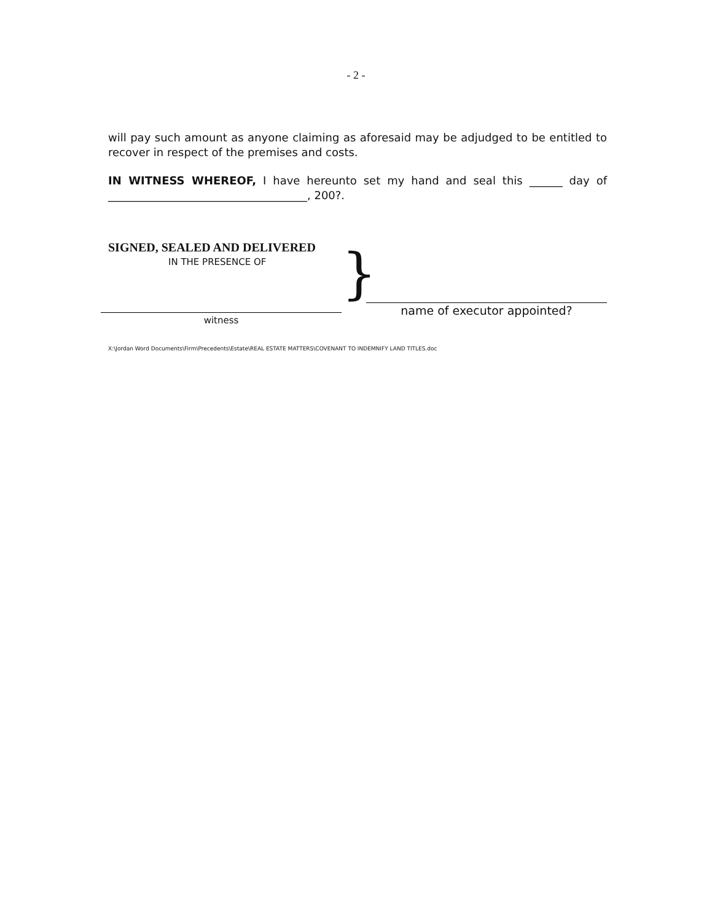- 2 -
will pay such amount as anyone claiming as aforesaid may be adjudged to be entitled to recover in respect of the premises and costs.
IN WITNESS WHEREOF, I have hereunto set my hand and seal this ______ day of ____________________________________, 200?.
SIGNED, SEALED AND DELIVERED
IN THE PRESENCE OF
witness
}
name of executor appointed?
X:\Jordan Word Documents\Firm\Precedents\Estate\REAL ESTATE MATTERS\COVENANT TO INDEMNIFY LAND TITLES.doc